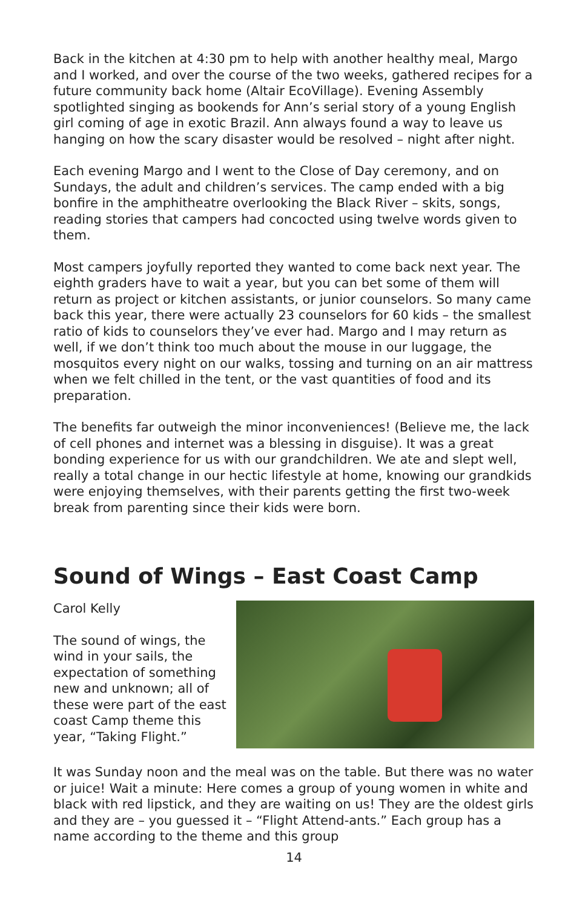Back in the kitchen at 4:30 pm to help with another healthy meal, Margo and I worked, and over the course of the two weeks, gathered recipes for a future community back home (Altair EcoVillage). Evening Assembly spotlighted singing as bookends for Ann’s serial story of a young English girl coming of age in exotic Brazil. Ann always found a way to leave us hanging on how the scary disaster would be resolved – night after night.
Each evening Margo and I went to the Close of Day ceremony, and on Sundays, the adult and children’s services. The camp ended with a big bonfire in the amphitheatre overlooking the Black River – skits, songs, reading stories that campers had concocted using twelve words given to them.
Most campers joyfully reported they wanted to come back next year. The eighth graders have to wait a year, but you can bet some of them will return as project or kitchen assistants, or junior counselors. So many came back this year, there were actually 23 counselors for 60 kids – the smallest ratio of kids to counselors they’ve ever had. Margo and I may return as well, if we don’t think too much about the mouse in our luggage, the mosquitos every night on our walks, tossing and turning on an air mattress when we felt chilled in the tent, or the vast quantities of food and its preparation.
The benefits far outweigh the minor inconveniences! (Believe me, the lack of cell phones and internet was a blessing in disguise). It was a great bonding experience for us with our grandchildren. We ate and slept well, really a total change in our hectic lifestyle at home, knowing our grandkids were enjoying themselves, with their parents getting the first two-week break from parenting since their kids were born.
Sound of Wings – East Coast Camp
Carol Kelly
The sound of wings, the wind in your sails, the expectation of something new and unknown; all of these were part of the east coast Camp theme this year, “Taking Flight.”
It was Sunday noon and the meal was on the table. But there was no water or juice! Wait a minute: Here comes a group of young women in white and black with red lipstick, and they are waiting on us! They are the oldest girls and they are – you guessed it – “Flight Attend-ants.” Each group has a name according to the theme and this group
14